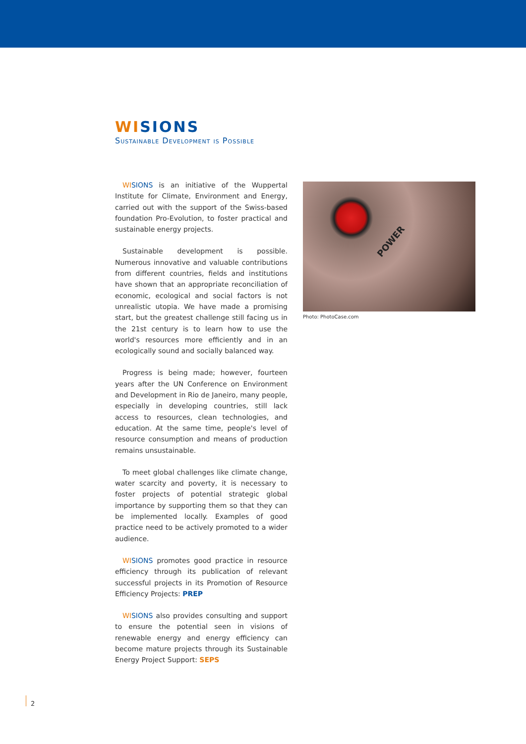WI SIONS
Sustainable Development is Possible
WI SIONS is an initiative of the Wuppertal Institute for Climate, Environment and Energy, carried out with the support of the Swiss-based foundation Pro-Evolution, to foster practical and sustainable energy projects.
Sustainable development is possible. Numerous innovative and valuable contributions from different countries, fields and institutions have shown that an appropriate reconciliation of economic, ecological and social factors is not unrealistic utopia. We have made a promising start, but the greatest challenge still facing us in the 21st century is to learn how to use the world's resources more efficiently and in an ecologically sound and socially balanced way.
Progress is being made; however, fourteen years after the UN Conference on Environment and Development in Rio de Janeiro, many people, especially in developing countries, still lack access to resources, clean technologies, and education. At the same time, people's level of resource consumption and means of production remains unsustainable.
To meet global challenges like climate change, water scarcity and poverty, it is necessary to foster projects of potential strategic global importance by supporting them so that they can be implemented locally. Examples of good practice need to be actively promoted to a wider audience.
WI SIONS promotes good practice in resource efficiency through its publication of relevant successful projects in its Promotion of Resource Efficiency Projects: PREP
WI SIONS also provides consulting and support to ensure the potential seen in visions of renewable energy and energy efficiency can become mature projects through its Sustainable Energy Project Support: SEPS
POWER
Photo: PhotoCase.com
2